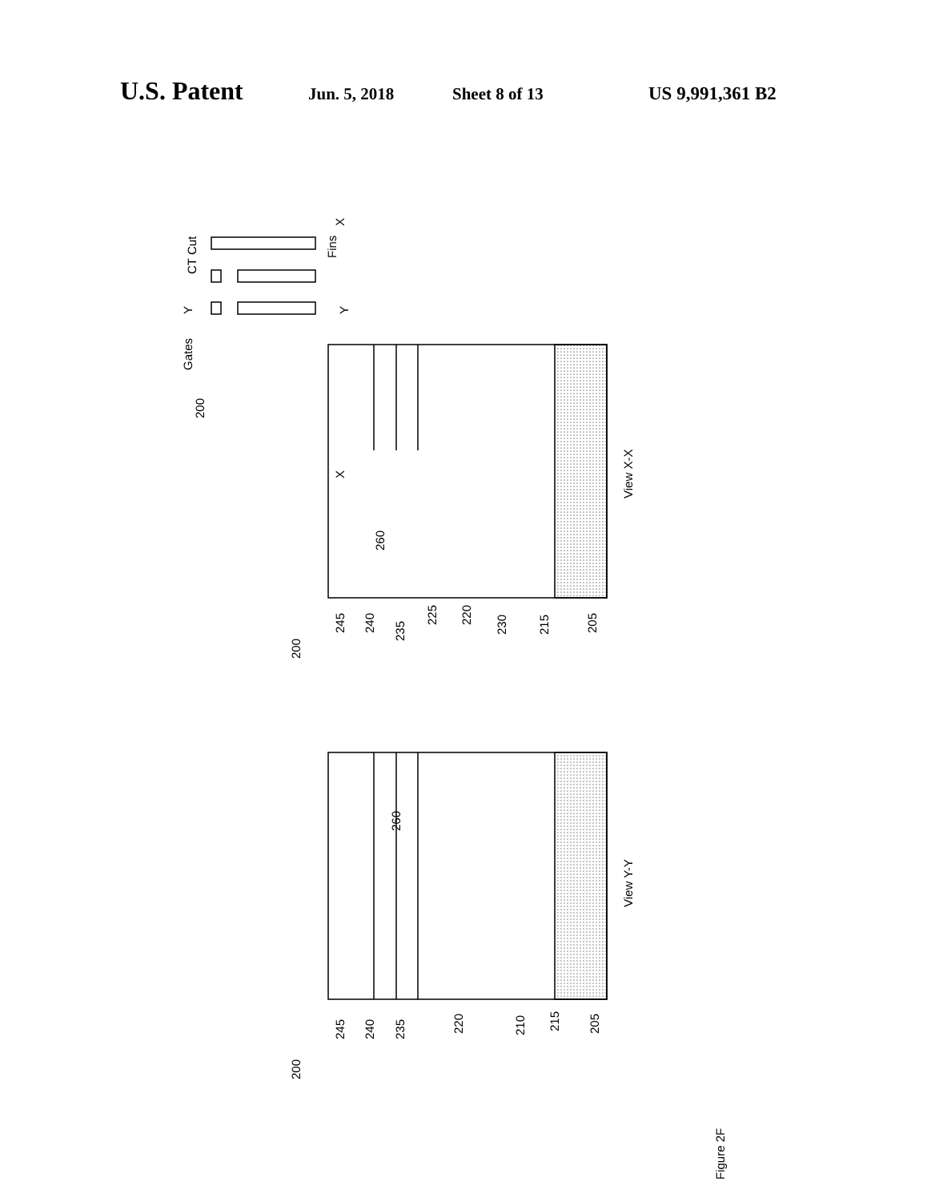U.S. Patent Jun. 5, 2018 Sheet 8 of 13 US 9,991,361 B2
200
Gates
CT Cut
Fins
X
X
Y
Y
200
245
240
235
225
220
230
215
205
260
View X-X
Figure 2F
200
245
240
235
220
210
215
205
260
View Y-Y